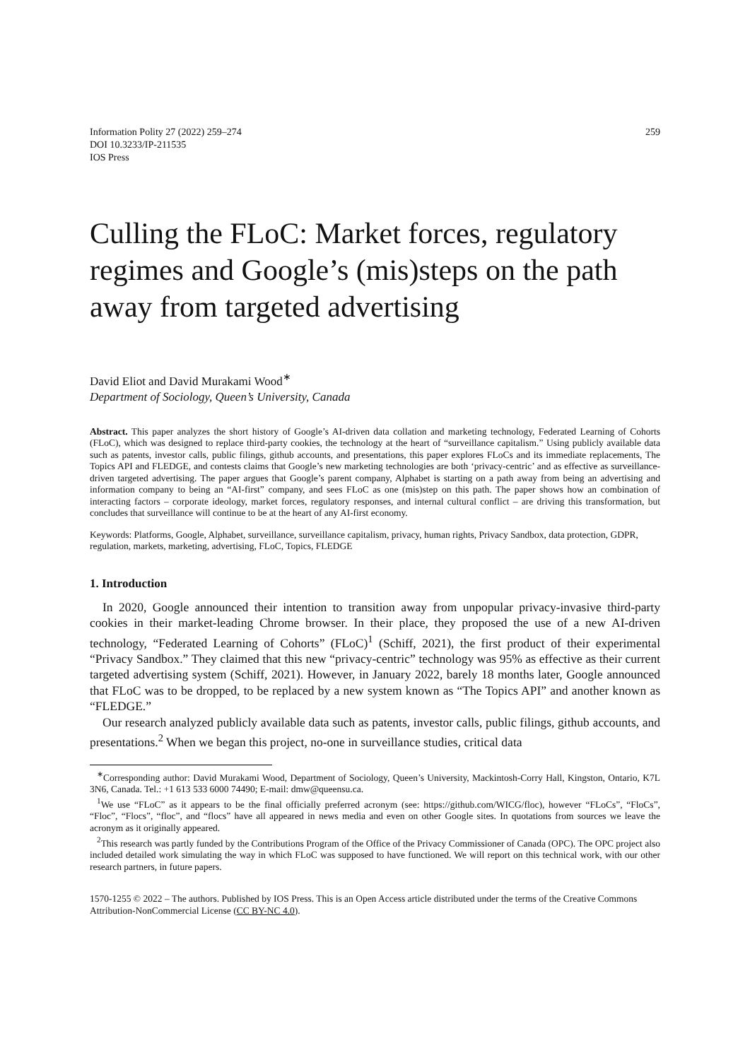Information Polity 27 (2022) 259–274
DOI 10.3233/IP-211535
IOS Press
259
Culling the FLoC: Market forces, regulatory regimes and Google’s (mis)steps on the path away from targeted advertising
David Eliot and David Murakami Wood<sup>∗</sup>
Department of Sociology, Queen’s University, Canada
Abstract. This paper analyzes the short history of Google’s AI-driven data collation and marketing technology, Federated Learning of Cohorts (FLoC), which was designed to replace third-party cookies, the technology at the heart of “surveillance capitalism.” Using publicly available data such as patents, investor calls, public filings, github accounts, and presentations, this paper explores FLoCs and its immediate replacements, The Topics API and FLEDGE, and contests claims that Google’s new marketing technologies are both ‘privacy-centric’ and as effective as surveillance-driven targeted advertising. The paper argues that Google’s parent company, Alphabet is starting on a path away from being an advertising and information company to being an “AI-first” company, and sees FLoC as one (mis)step on this path. The paper shows how an combination of interacting factors – corporate ideology, market forces, regulatory responses, and internal cultural conflict – are driving this transformation, but concludes that surveillance will continue to be at the heart of any AI-first economy.
Keywords: Platforms, Google, Alphabet, surveillance, surveillance capitalism, privacy, human rights, Privacy Sandbox, data protection, GDPR, regulation, markets, marketing, advertising, FLoC, Topics, FLEDGE
1. Introduction
In 2020, Google announced their intention to transition away from unpopular privacy-invasive third-party cookies in their market-leading Chrome browser. In their place, they proposed the use of a new AI-driven technology, “Federated Learning of Cohorts” (FLoC)<sup>1</sup> (Schiff, 2021), the first product of their experimental “Privacy Sandbox.” They claimed that this new “privacy-centric” technology was 95% as effective as their current targeted advertising system (Schiff, 2021). However, in January 2022, barely 18 months later, Google announced that FLoC was to be dropped, to be replaced by a new system known as “The Topics API” and another known as “FLEDGE.”
Our research analyzed publicly available data such as patents, investor calls, public filings, github accounts, and presentations.<sup>2</sup> When we began this project, no-one in surveillance studies, critical data
<sup>∗</sup>Corresponding author: David Murakami Wood, Department of Sociology, Queen’s University, Mackintosh-Corry Hall, Kingston, Ontario, K7L 3N6, Canada. Tel.: +1 613 533 6000 74490; E-mail: dmw@queensu.ca.
<sup>1</sup> We use “FLoC” as it appears to be the final officially preferred acronym (see: https://github.com/WICG/floc), however “FLoCs”, “FloCs”, “Floc”, “Flocs”, “floc”, and “flocs” have all appeared in news media and even on other Google sites. In quotations from sources we leave the acronym as it originally appeared.
<sup>2</sup> This research was partly funded by the Contributions Program of the Office of the Privacy Commissioner of Canada (OPC). The OPC project also included detailed work simulating the way in which FLoC was supposed to have functioned. We will report on this technical work, with our other research partners, in future papers.
1570-1255 © 2022 – The authors. Published by IOS Press. This is an Open Access article distributed under the terms of the Creative Commons Attribution-NonCommercial License (CC BY-NC 4.0).